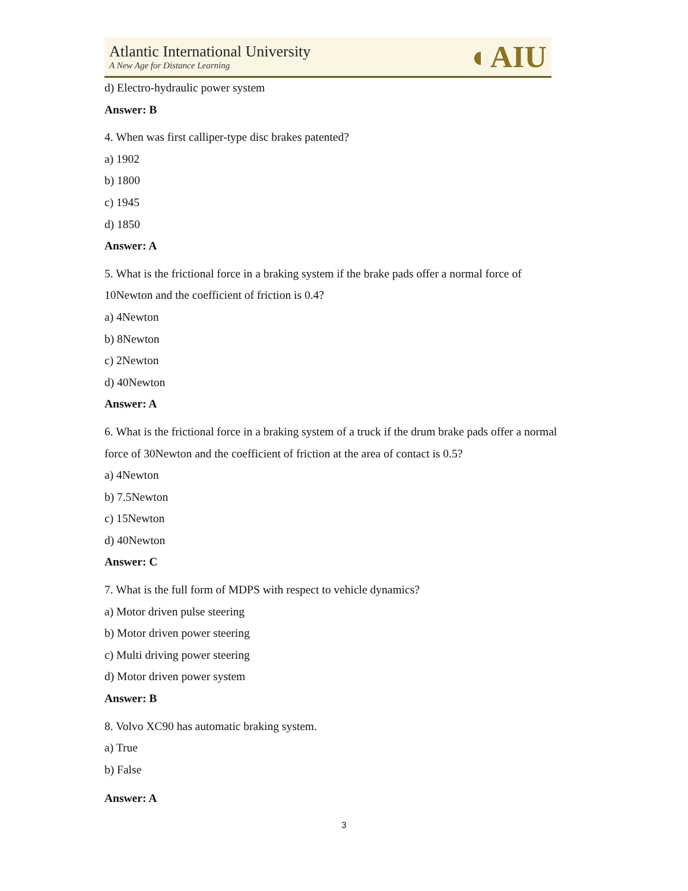Atlantic International University
A New Age for Distance Learning
◐AIU
d) Electro-hydraulic power system
Answer: B
4. When was first calliper-type disc brakes patented?
a) 1902
b) 1800
c) 1945
d) 1850
Answer: A
5. What is the frictional force in a braking system if the brake pads offer a normal force of 10Newton and the coefficient of friction is 0.4?
a) 4Newton
b) 8Newton
c) 2Newton
d) 40Newton
Answer: A
6. What is the frictional force in a braking system of a truck if the drum brake pads offer a normal force of 30Newton and the coefficient of friction at the area of contact is 0.5?
a) 4Newton
b) 7.5Newton
c) 15Newton
d) 40Newton
Answer: C
7. What is the full form of MDPS with respect to vehicle dynamics?
a) Motor driven pulse steering
b) Motor driven power steering
c) Multi driving power steering
d) Motor driven power system
Answer: B
8. Volvo XC90 has automatic braking system.
a) True
b) False
Answer: A
3